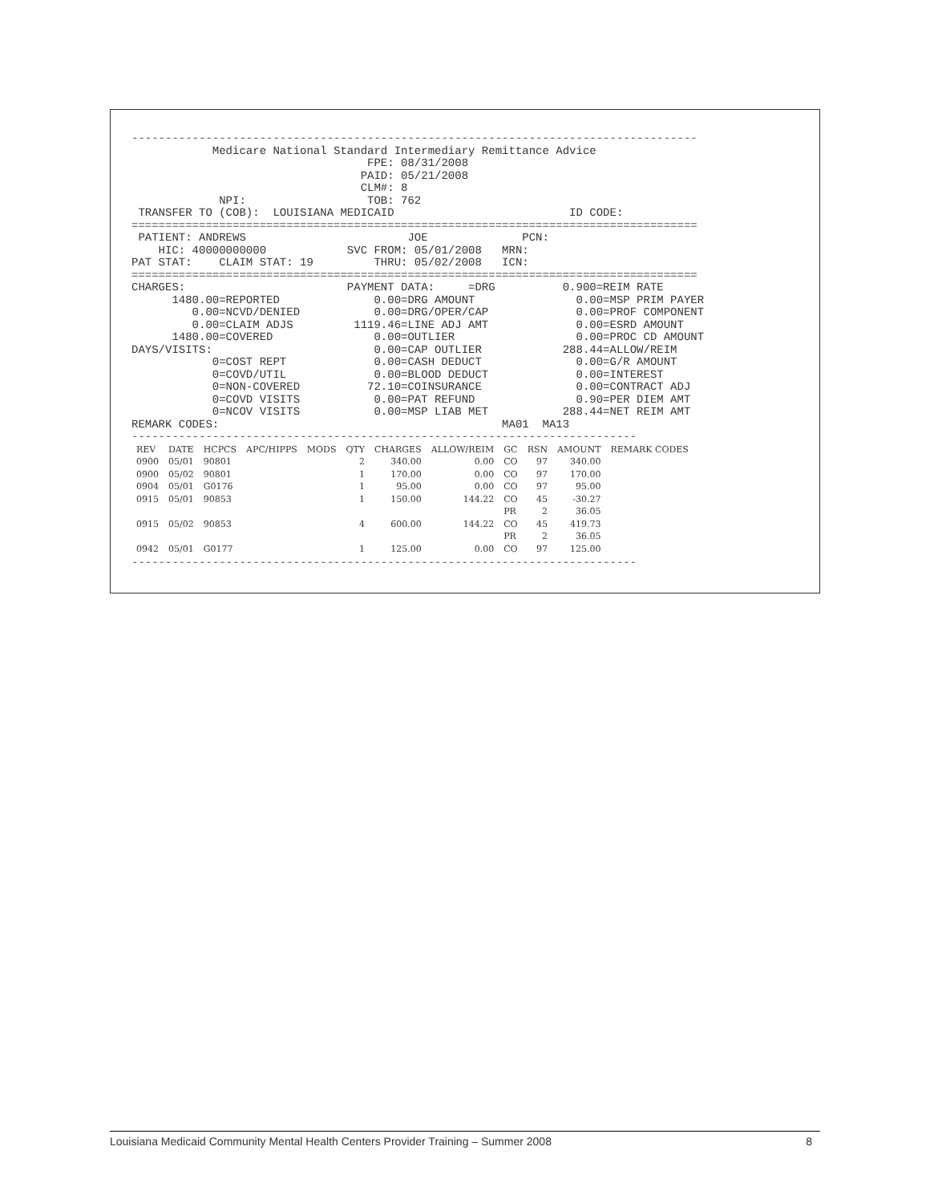------------------------------------------------------------------------------------
Medicare National Standard Intermediary Remittance Advice FPE: 08/31/2008 PAID: 05/21/2008 CLM#: 8 NPI: TOB: 762 TRANSFER TO (COB): LOUISIANA MEDICAID ID CODE:
====================================================================================
PATIENT: ANDREWS JOE PCN: HIC: 40000000000 SVC FROM: 05/01/2008 MRN: PAT STAT: CLAIM STAT: 19 THRU: 05/02/2008 ICN:
====================================================================================
CHARGES: PAYMENT DATA: =DRG 0.900=REIM RATE 1480.00=REPORTED 0.00=DRG AMOUNT 0.00=MSP PRIM PAYER 0.00=NCVD/DENIED 0.00=DRG/OPER/CAP 0.00=PROF COMPONENT 0.00=CLAIM ADJS 1119.46=LINE ADJ AMT 0.00=ESRD AMOUNT 1480.00=COVERED 0.00=OUTLIER 0.00=PROC CD AMOUNT DAYS/VISITS: 0.00=CAP OUTLIER 288.44=ALLOW/REIM 0=COST REPT 0.00=CASH DEDUCT 0.00=G/R AMOUNT 0=COVD/UTIL 0.00=BLOOD DEDUCT 0.00=INTEREST 0=NON-COVERED 72.10=COINSURANCE 0.00=CONTRACT ADJ 0=COVD VISITS 0.00=PAT REFUND 0.90=PER DIEM AMT 0=NCOV VISITS 0.00=MSP LIAB MET 288.44=NET REIM AMT REMARK CODES: MA01 MA13
---------------------------------------------------------------------------
| REV | DATE | HCPCS | APC/HIPPS | MODS | QTY | CHARGES | ALLOW/REIM | GC | RSN | AMOUNT | REMARK CODES |
| --- | --- | --- | --- | --- | --- | --- | --- | --- | --- | --- | --- |
| 0900 | 05/01 | 90801 | | | 2 | 340.00 | 0.00 | CO | 97 | 340.00 | |
| 0900 | 05/02 | 90801 | | | 1 | 170.00 | 0.00 | CO | 97 | 170.00 | |
| 0904 | 05/01 | G0176 | | | 1 | 95.00 | 0.00 | CO | 97 | 95.00 | |
| 0915 | 05/01 | 90853 | | | 1 | 150.00 | 144.22 | CO | 45 | -30.27 | |
| | | | | | | | | PR | 2 | 36.05 | |
| 0915 | 05/02 | 90853 | | | 4 | 600.00 | 144.22 | CO | 45 | 419.73 | |
| | | | | | | | | PR | 2 | 36.05 | |
| 0942 | 05/01 | G0177 | | | 1 | 125.00 | 0.00 | CO | 97 | 125.00 | |
---------------------------------------------------------------------------
Louisiana Medicaid Community Mental Health Centers Provider Training – Summer 2008 8